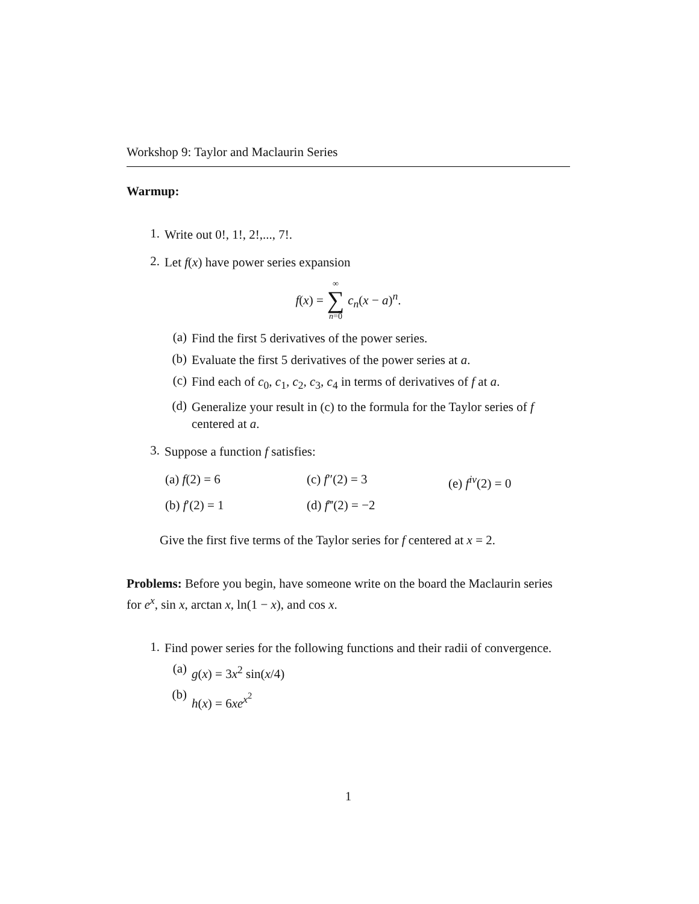Workshop 9: Taylor and Maclaurin Series
Warmup:
1.
Write out 0!, 1!, 2!,..., 7!.
2.
Let f(x) have power series expansion
f(x) = ∞ ∑ n=0 c<sub>n</sub>(x − a)<sup>n</sup>.
(a)
Find the first 5 derivatives of the power series.
(b)
Evaluate the first 5 derivatives of the power series at a.
(c)
Find each of c<sub>0</sub>, c<sub>1</sub>, c<sub>2</sub>, c<sub>3</sub>, c<sub>4</sub> in terms of derivatives of f at a.
(d)
Generalize your result in (c) to the formula for the Taylor series of f centered at a.
3.
Suppose a function f satisfies:
(a) f(2) = 6
(c) f″(2) = 3
(e) f<sup>iv</sup>(2) = 0
(b) f′(2) = 1
(d) f‴(2) = −2
Give the first five terms of the Taylor series for f centered at x = 2.
Problems: Before you begin, have someone write on the board the Maclaurin series for e<sup>x</sup>, sin x, arctan x, ln(1 − x), and cos x.
1.
Find power series for the following functions and their radii of convergence.
(a)
g(x) = 3x<sup>2</sup> sin(x/4)
(b)
h(x) = 6xe<sup>x<sup>2</sup></sup>
1